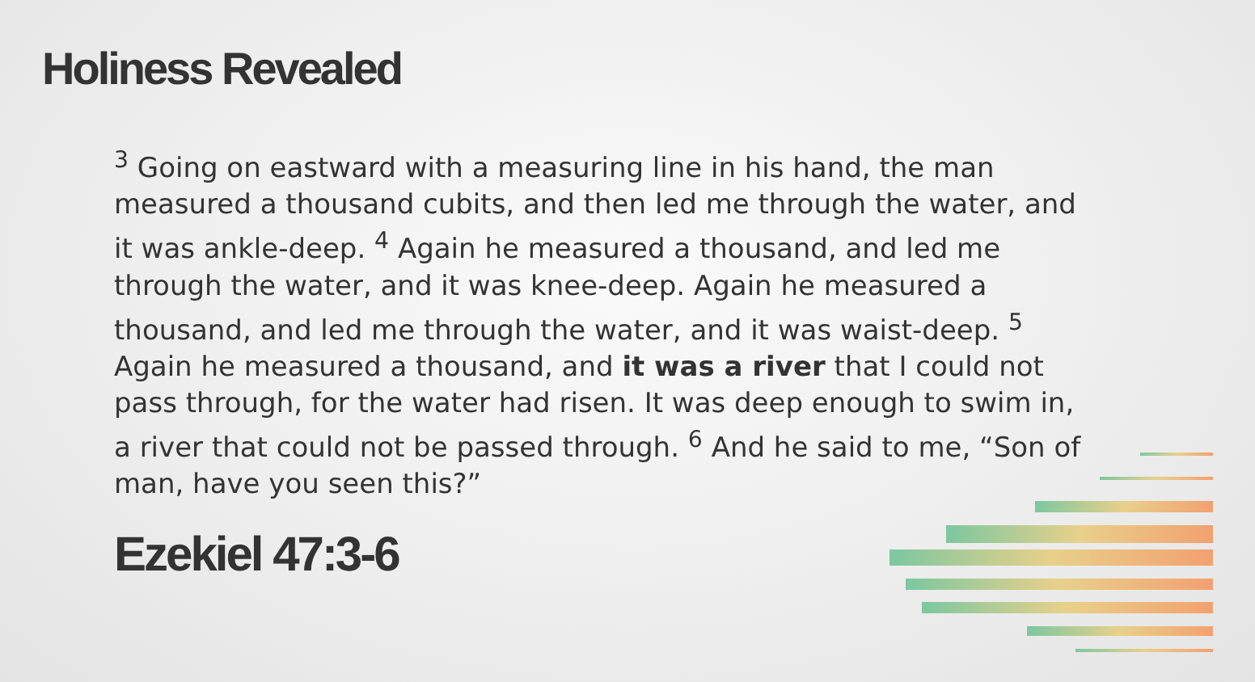Holiness Revealed
<sup>3</sup> Going on eastward with a measuring line in his hand, the man measured a thousand cubits, and then led me through the water, and it was ankle-deep. <sup>4</sup> Again he measured a thousand, and led me through the water, and it was knee-deep. Again he measured a thousand, and led me through the water, and it was waist-deep. <sup>5</sup> Again he measured a thousand, and it was a river that I could not pass through, for the water had risen. It was deep enough to swim in, a river that could not be passed through. <sup>6</sup> And he said to me, “Son of man, have you seen this?”
Ezekiel 47:3-6